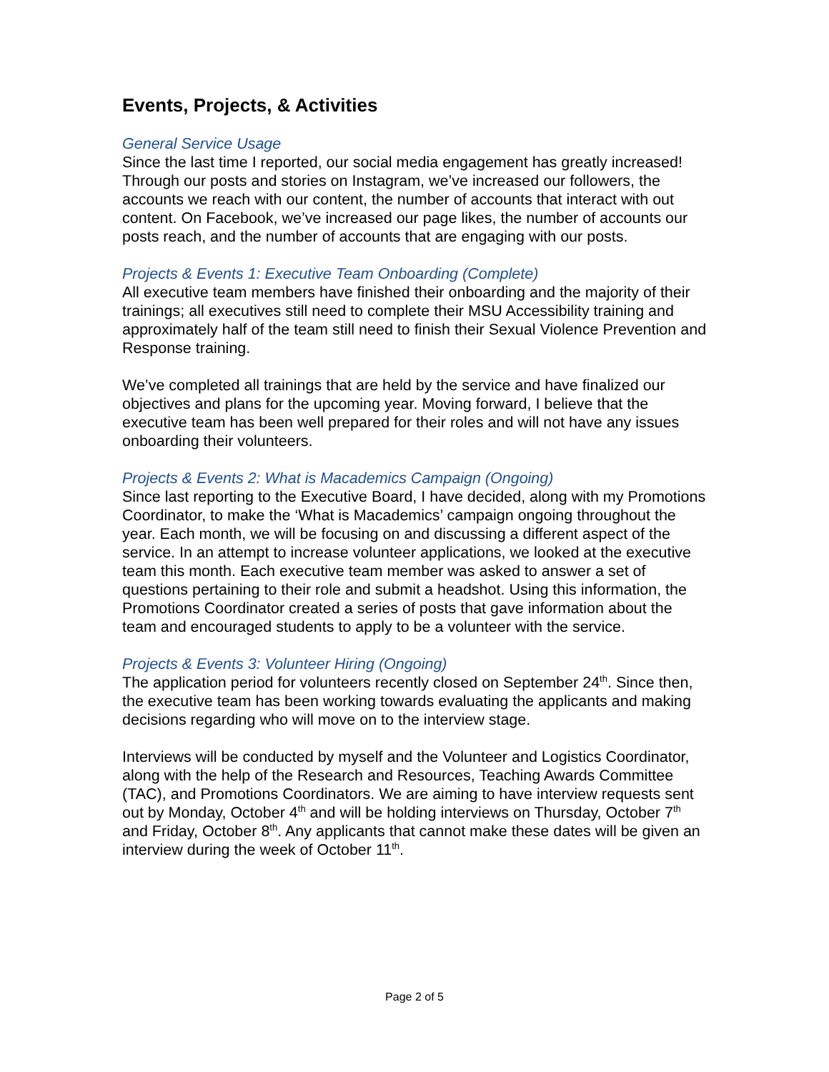Events, Projects, & Activities
General Service Usage
Since the last time I reported, our social media engagement has greatly increased! Through our posts and stories on Instagram, we’ve increased our followers, the accounts we reach with our content, the number of accounts that interact with out content. On Facebook, we’ve increased our page likes, the number of accounts our posts reach, and the number of accounts that are engaging with our posts.
Projects & Events 1: Executive Team Onboarding (Complete)
All executive team members have finished their onboarding and the majority of their trainings; all executives still need to complete their MSU Accessibility training and approximately half of the team still need to finish their Sexual Violence Prevention and Response training.
We’ve completed all trainings that are held by the service and have finalized our objectives and plans for the upcoming year. Moving forward, I believe that the executive team has been well prepared for their roles and will not have any issues onboarding their volunteers.
Projects & Events 2: What is Macademics Campaign (Ongoing)
Since last reporting to the Executive Board, I have decided, along with my Promotions Coordinator, to make the ‘What is Macademics’ campaign ongoing throughout the year. Each month, we will be focusing on and discussing a different aspect of the service. In an attempt to increase volunteer applications, we looked at the executive team this month. Each executive team member was asked to answer a set of questions pertaining to their role and submit a headshot. Using this information, the Promotions Coordinator created a series of posts that gave information about the team and encouraged students to apply to be a volunteer with the service.
Projects & Events 3: Volunteer Hiring (Ongoing)
The application period for volunteers recently closed on September 24<sup>th</sup>. Since then, the executive team has been working towards evaluating the applicants and making decisions regarding who will move on to the interview stage.
Interviews will be conducted by myself and the Volunteer and Logistics Coordinator, along with the help of the Research and Resources, Teaching Awards Committee (TAC), and Promotions Coordinators. We are aiming to have interview requests sent out by Monday, October 4<sup>th</sup> and will be holding interviews on Thursday, October 7<sup>th</sup> and Friday, October 8<sup>th</sup>. Any applicants that cannot make these dates will be given an interview during the week of October 11<sup>th</sup>.
Page 2 of 5